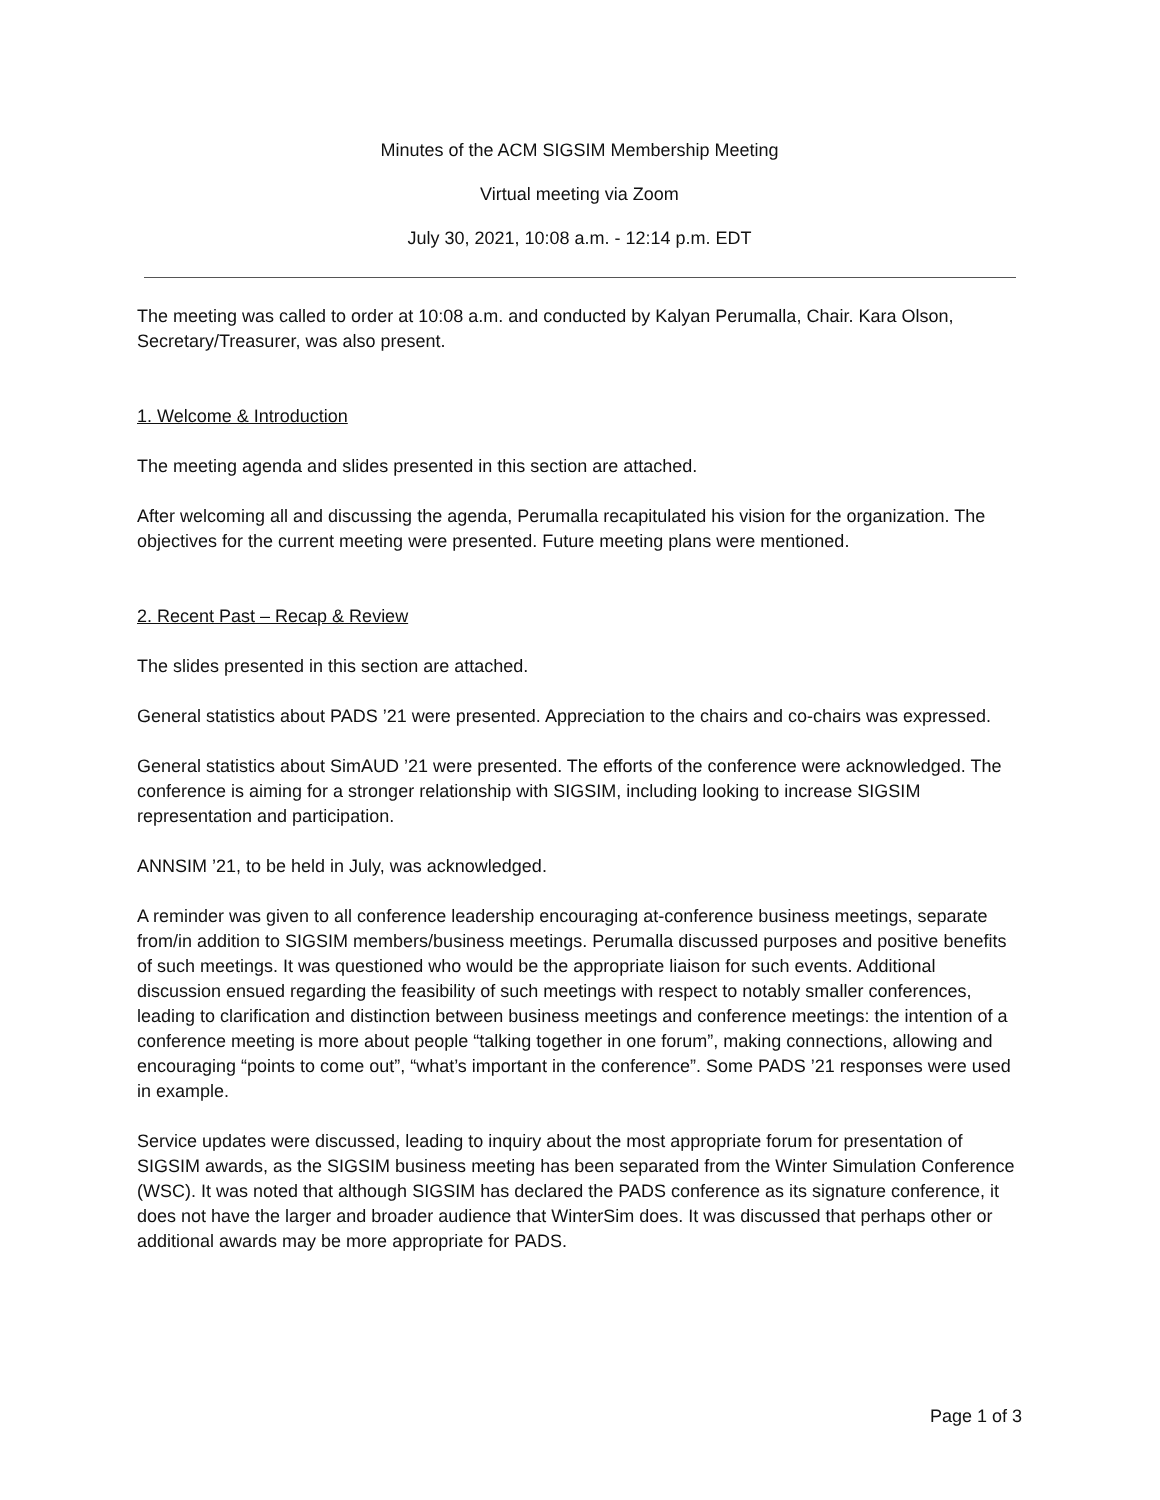Minutes of the ACM SIGSIM Membership Meeting
Virtual meeting via Zoom
July 30, 2021, 10:08 a.m. - 12:14 p.m. EDT
The meeting was called to order at 10:08 a.m. and conducted by Kalyan Perumalla, Chair. Kara Olson, Secretary/Treasurer, was also present.
1. Welcome & Introduction
The meeting agenda and slides presented in this section are attached.
After welcoming all and discussing the agenda, Perumalla recapitulated his vision for the organization. The objectives for the current meeting were presented. Future meeting plans were mentioned.
2. Recent Past – Recap & Review
The slides presented in this section are attached.
General statistics about PADS ’21 were presented. Appreciation to the chairs and co-chairs was expressed.
General statistics about SimAUD ’21 were presented. The efforts of the conference were acknowledged. The conference is aiming for a stronger relationship with SIGSIM, including looking to increase SIGSIM representation and participation.
ANNSIM ’21, to be held in July, was acknowledged.
A reminder was given to all conference leadership encouraging at-conference business meetings, separate from/in addition to SIGSIM members/business meetings. Perumalla discussed purposes and positive benefits of such meetings. It was questioned who would be the appropriate liaison for such events. Additional discussion ensued regarding the feasibility of such meetings with respect to notably smaller conferences, leading to clarification and distinction between business meetings and conference meetings: the intention of a conference meeting is more about people “talking together in one forum”, making connections, allowing and encouraging “points to come out”, “what’s important in the conference”. Some PADS ’21 responses were used in example.
Service updates were discussed, leading to inquiry about the most appropriate forum for presentation of SIGSIM awards, as the SIGSIM business meeting has been separated from the Winter Simulation Conference (WSC). It was noted that although SIGSIM has declared the PADS conference as its signature conference, it does not have the larger and broader audience that WinterSim does. It was discussed that perhaps other or additional awards may be more appropriate for PADS.
Page 1 of 3